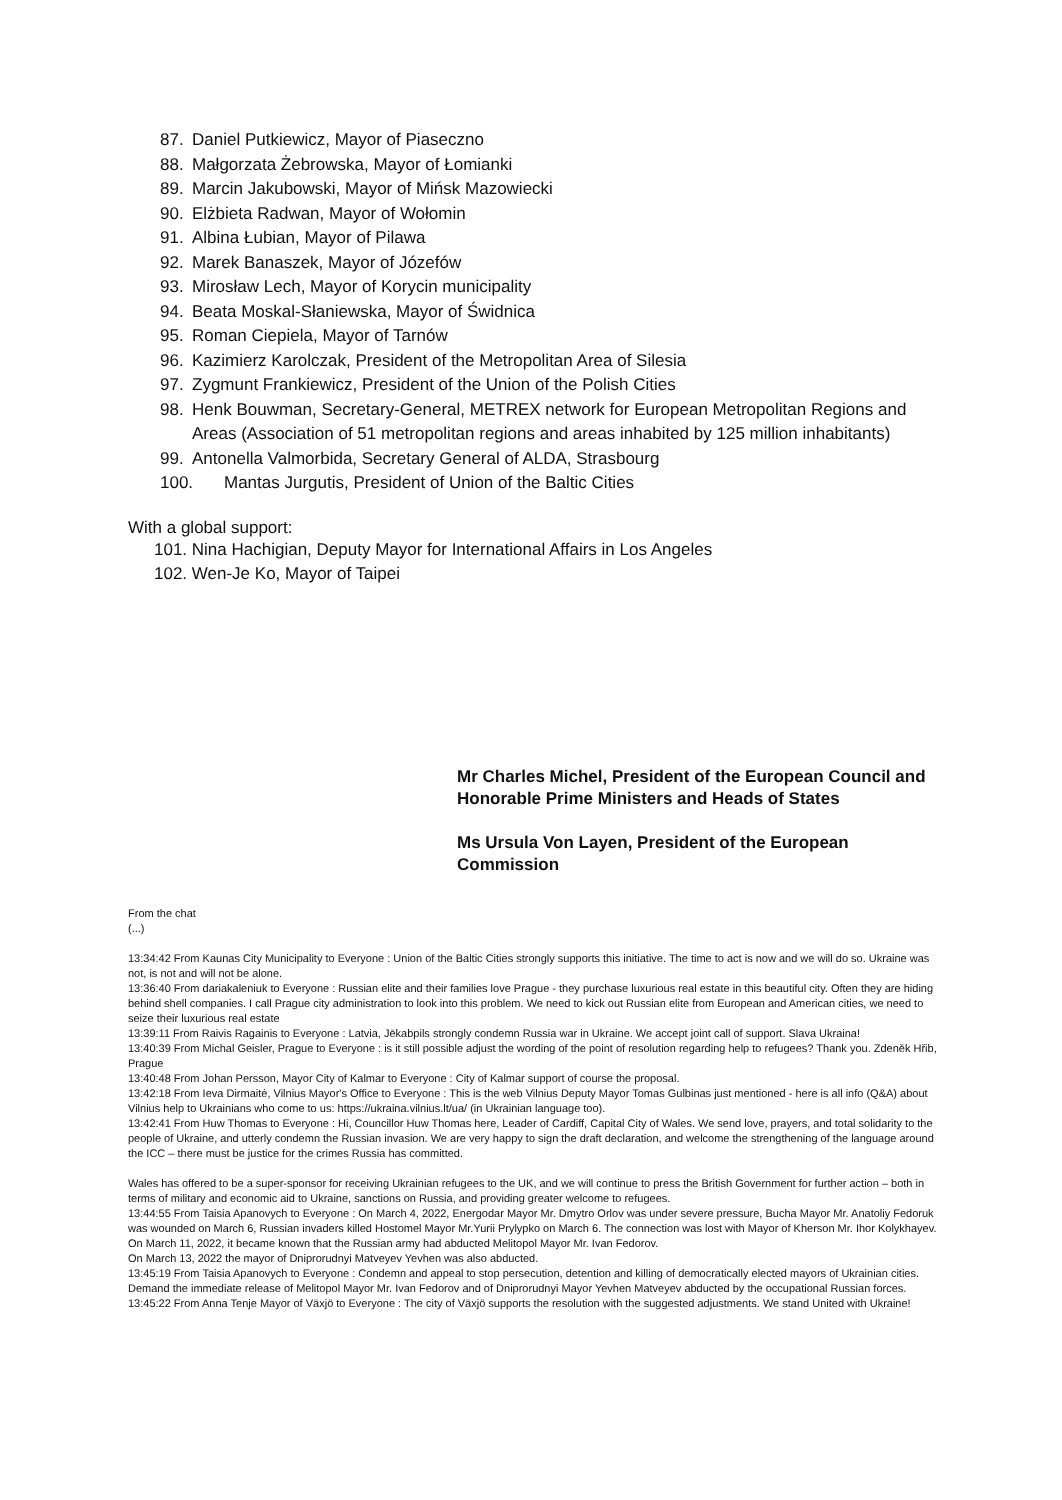87. Daniel Putkiewicz, Mayor of Piaseczno
88. Małgorzata Żebrowska, Mayor of Łomianki
89. Marcin Jakubowski, Mayor of Mińsk Mazowiecki
90. Elżbieta Radwan, Mayor of Wołomin
91. Albina Łubian, Mayor of Pilawa
92. Marek Banaszek, Mayor of Józefów
93. Mirosław Lech, Mayor of Korycin municipality
94. Beata Moskal-Słaniewska, Mayor of Świdnica
95. Roman Ciepiela, Mayor of Tarnów
96. Kazimierz Karolczak, President of the Metropolitan Area of Silesia
97. Zygmunt Frankiewicz, President of the Union of the Polish Cities
98. Henk Bouwman, Secretary-General, METREX network for European Metropolitan Regions and Areas (Association of 51 metropolitan regions and areas inhabited by 125 million inhabitants)
99. Antonella Valmorbida, Secretary General of ALDA, Strasbourg
100. Mantas Jurgutis, President of Union of the Baltic Cities
With a global support:
101. Nina Hachigian, Deputy Mayor for International Affairs in Los Angeles
102. Wen-Je Ko, Mayor of Taipei
Mr Charles Michel, President of the European Council and
Honorable Prime Ministers and Heads of States
Ms Ursula Von Layen, President of the European Commission
From the chat
(...)
13:34:42 From Kaunas City Municipality to Everyone : Union of the Baltic Cities strongly supports this initiative. The time to act is now and we will do so. Ukraine was not, is not and will not be alone.
13:36:40 From dariakaleniuk to Everyone : Russian elite and their families love Prague - they purchase luxurious real estate in this beautiful city. Often they are hiding behind shell companies. I call Prague city administration to look into this problem. We need to kick out Russian elite from European and American cities, we need to seize their luxurious real estate
13:39:11 From Raivis Ragainis to Everyone : Latvia, Jēkabpils strongly condemn Russia war in Ukraine. We accept joint call of support. Slava Ukraina!
13:40:39 From Michal Geisler, Prague to Everyone : is it still possible adjust the wording of the point of resolution regarding help to refugees? Thank you. Zdeněk Hřib, Prague
13:40:48 From Johan Persson, Mayor City of Kalmar to Everyone : City of Kalmar support of course the proposal.
13:42:18 From Ieva Dirmaitė, Vilnius Mayor's Office to Everyone : This is the web Vilnius Deputy Mayor Tomas Gulbinas just mentioned - here is all info (Q&A) about Vilnius help to Ukrainians who come to us: https://ukraina.vilnius.lt/ua/ (in Ukrainian language too).
13:42:41 From Huw Thomas to Everyone : Hi, Councillor Huw Thomas here, Leader of Cardiff, Capital City of Wales. We send love, prayers, and total solidarity to the people of Ukraine, and utterly condemn the Russian invasion. We are very happy to sign the draft declaration, and welcome the strengthening of the language around the ICC – there must be justice for the crimes Russia has committed.
Wales has offered to be a super-sponsor for receiving Ukrainian refugees to the UK, and we will continue to press the British Government for further action – both in terms of military and economic aid to Ukraine, sanctions on Russia, and providing greater welcome to refugees.
13:44:55 From Taisia Apanovych to Everyone : On March 4, 2022, Energodar Mayor Mr. Dmytro Orlov was under severe pressure, Bucha Mayor Mr. Anatoliy Fedoruk was wounded on March 6, Russian invaders killed Hostomel Mayor Mr.Yurii Prylypko on March 6. The connection was lost with Mayor of Kherson Mr. Ihor Kolykhayev.
On March 11, 2022, it became known that the Russian army had abducted Melitopol Mayor Mr. Ivan Fedorov.
On March 13, 2022 the mayor of Dniprorudnyi Matveyev Yevhen was also abducted.
13:45:19 From Taisia Apanovych to Everyone : Condemn and appeal to stop persecution, detention and killing of democratically elected mayors of Ukrainian cities. Demand the immediate release of Melitopol Mayor Mr. Ivan Fedorov and of Dniprorudnyi Mayor Yevhen Matveyev abducted by the occupational Russian forces.
13:45:22 From Anna Tenje Mayor of Växjö to Everyone : The city of Växjö supports the resolution with the suggested adjustments. We stand United with Ukraine!